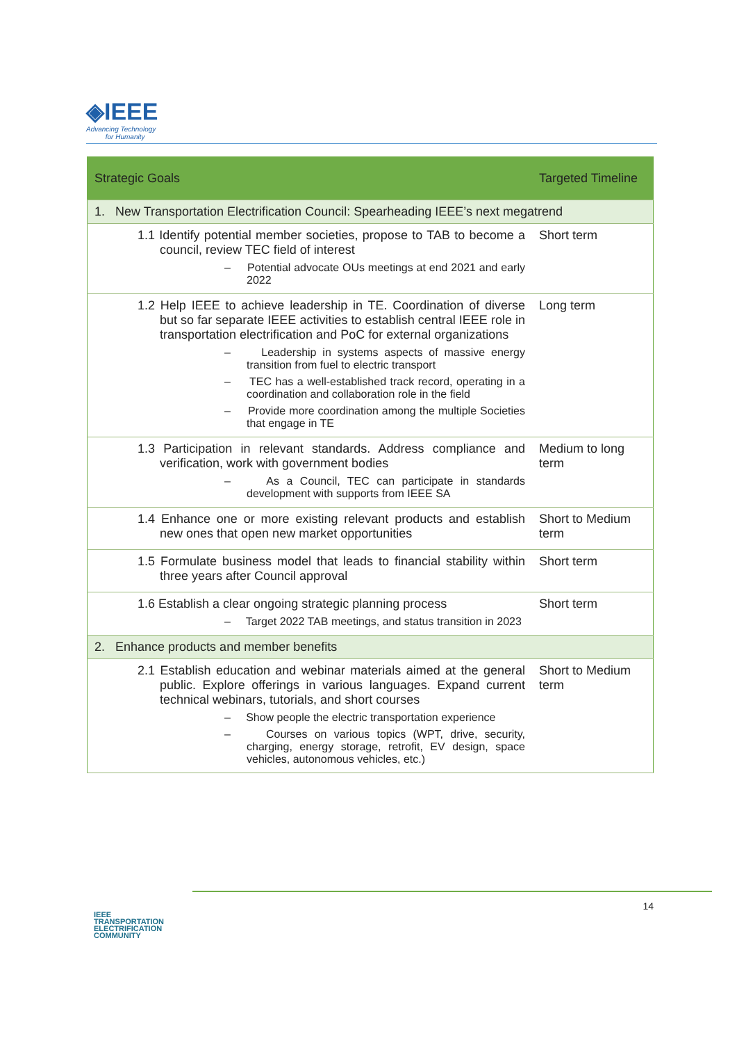◈IEEE
Advancing Technology
for Humanity
| Strategic Goals | Targeted Timeline |
| --- | --- |
| 1. New Transportation Electrification Council: Spearheading IEEE’s next megatrend | |
| 1.1 Identify potential member societies, propose to TAB to become a council, review TEC field of interest – Potential advocate OUs meetings at end 2021 and early 2022 | Short term |
| 1.2 Help IEEE to achieve leadership in TE. Coordination of diverse but so far separate IEEE activities to establish central IEEE role in transportation electrification and PoC for external organizations – Leadership in systems aspects of massive energy transition from fuel to electric transport – TEC has a well-established track record, operating in a coordination and collaboration role in the field – Provide more coordination among the multiple Societies that engage in TE | Long term |
| 1.3 Participation in relevant standards. Address compliance and verification, work with government bodies – As a Council, TEC can participate in standards development with supports from IEEE SA | Medium to long term |
| 1.4 Enhance one or more existing relevant products and establish new ones that open new market opportunities | Short to Medium term |
| 1.5 Formulate business model that leads to financial stability within three years after Council approval | Short term |
| 1.6 Establish a clear ongoing strategic planning process – Target 2022 TAB meetings, and status transition in 2023 | Short term |
| 2. Enhance products and member benefits | |
| 2.1 Establish education and webinar materials aimed at the general public. Explore offerings in various languages. Expand current technical webinars, tutorials, and short courses – Show people the electric transportation experience – Courses on various topics (WPT, drive, security, charging, energy storage, retrofit, EV design, space vehicles, autonomous vehicles, etc.) | Short to Medium term |
IEEE
TRANSPORTATION
ELECTRIFICATION
COMMUNITY
14